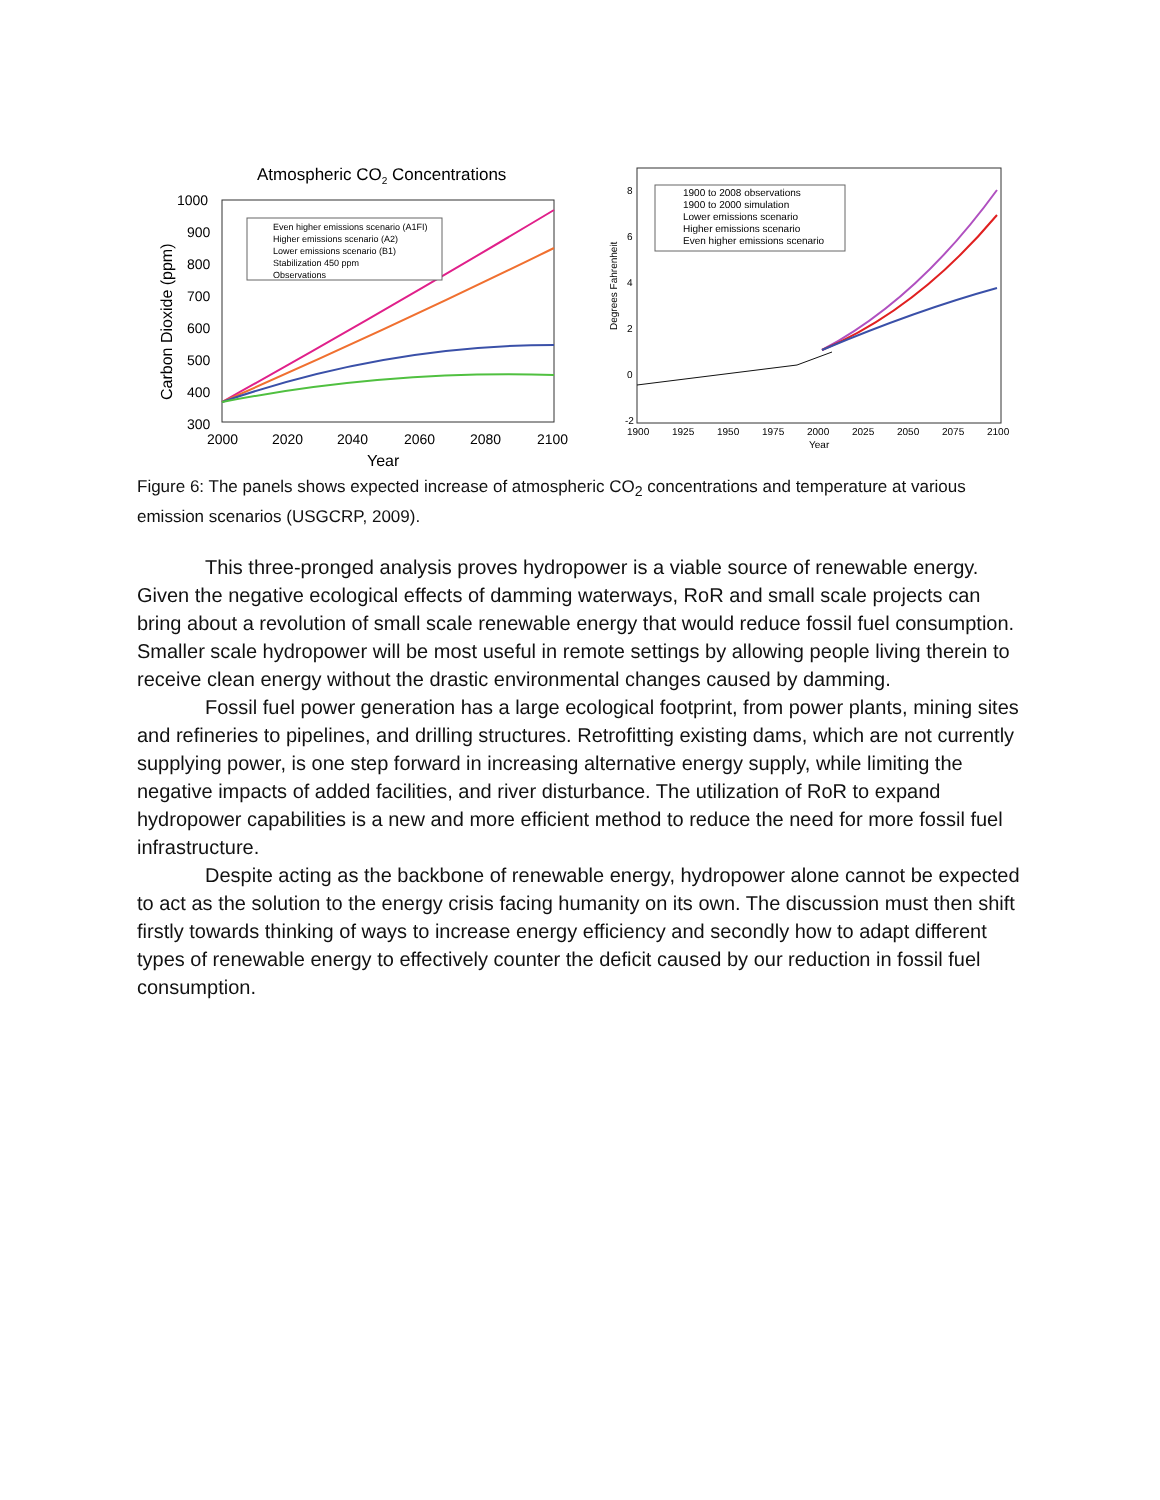Atmospheric CO2 Concentrations
1000
900
800
700
600
500
400
300
2000
2020
2040
2060
2080
2100
Year
Carbon Dioxide (ppm)
Even higher emissions scenario (A1FI)
Higher emissions scenario (A2)
Lower emissions scenario (B1)
Stabilization 450 ppm
Observations
8
6
4
2
0
-2
Degrees Fahrenheit
1900
1925
1950
1975
2000
2025
2050
2075
2100
Year
1900 to 2008 observations
1900 to 2000 simulation
Lower emissions scenario
Higher emissions scenario
Even higher emissions scenario
Figure 6: The panels shows expected increase of atmospheric CO<sub>2</sub> concentrations and temperature at various emission scenarios (USGCRP, 2009).
This three-pronged analysis proves hydropower is a viable source of renewable energy. Given the negative ecological effects of damming waterways, RoR and small scale projects can bring about a revolution of small scale renewable energy that would reduce fossil fuel consumption. Smaller scale hydropower will be most useful in remote settings by allowing people living therein to receive clean energy without the drastic environmental changes caused by damming.
Fossil fuel power generation has a large ecological footprint, from power plants, mining sites and refineries to pipelines, and drilling structures. Retrofitting existing dams, which are not currently supplying power, is one step forward in increasing alternative energy supply, while limiting the negative impacts of added facilities, and river disturbance. The utilization of RoR to expand hydropower capabilities is a new and more efficient method to reduce the need for more fossil fuel infrastructure.
Despite acting as the backbone of renewable energy, hydropower alone cannot be expected to act as the solution to the energy crisis facing humanity on its own. The discussion must then shift firstly towards thinking of ways to increase energy efficiency and secondly how to adapt different types of renewable energy to effectively counter the deficit caused by our reduction in fossil fuel consumption.